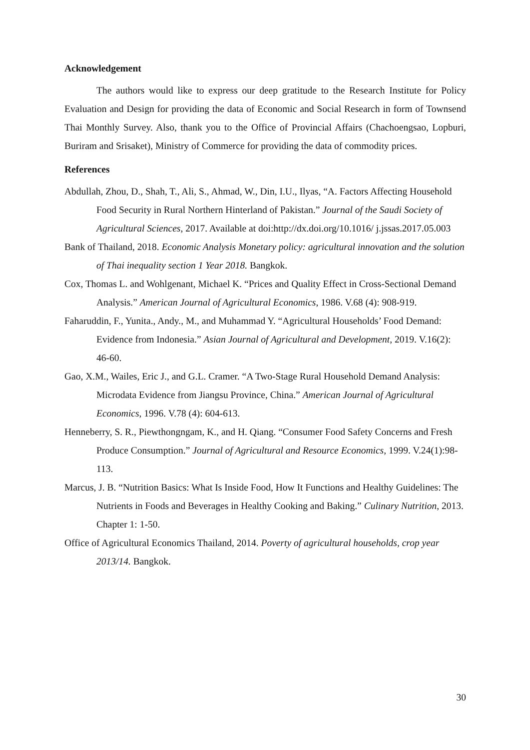Acknowledgement
The authors would like to express our deep gratitude to the Research Institute for Policy Evaluation and Design for providing the data of Economic and Social Research in form of Townsend Thai Monthly Survey. Also, thank you to the Office of Provincial Affairs (Chachoengsao, Lopburi, Buriram and Srisaket), Ministry of Commerce for providing the data of commodity prices.
References
Abdullah, Zhou, D., Shah, T., Ali, S., Ahmad, W., Din, I.U., Ilyas, “A. Factors Affecting Household Food Security in Rural Northern Hinterland of Pakistan.” Journal of the Saudi Society of Agricultural Sciences, 2017. Available at doi:http://dx.doi.org/10.1016/ j.jssas.2017.05.003
Bank of Thailand, 2018. Economic Analysis Monetary policy: agricultural innovation and the solution of Thai inequality section 1 Year 2018. Bangkok.
Cox, Thomas L. and Wohlgenant, Michael K. “Prices and Quality Effect in Cross-Sectional Demand Analysis.” American Journal of Agricultural Economics, 1986. V.68 (4): 908-919.
Faharuddin, F., Yunita., Andy., M., and Muhammad Y. “Agricultural Households’ Food Demand: Evidence from Indonesia.” Asian Journal of Agricultural and Development, 2019. V.16(2): 46-60.
Gao, X.M., Wailes, Eric J., and G.L. Cramer. “A Two-Stage Rural Household Demand Analysis: Microdata Evidence from Jiangsu Province, China.” American Journal of Agricultural Economics, 1996. V.78 (4): 604-613.
Henneberry, S. R., Piewthongngam, K., and H. Qiang. “Consumer Food Safety Concerns and Fresh Produce Consumption.” Journal of Agricultural and Resource Economics, 1999. V.24(1):98-113.
Marcus, J. B. “Nutrition Basics: What Is Inside Food, How It Functions and Healthy Guidelines: The Nutrients in Foods and Beverages in Healthy Cooking and Baking.” Culinary Nutrition, 2013. Chapter 1: 1-50.
Office of Agricultural Economics Thailand, 2014. Poverty of agricultural households, crop year 2013/14. Bangkok.
30